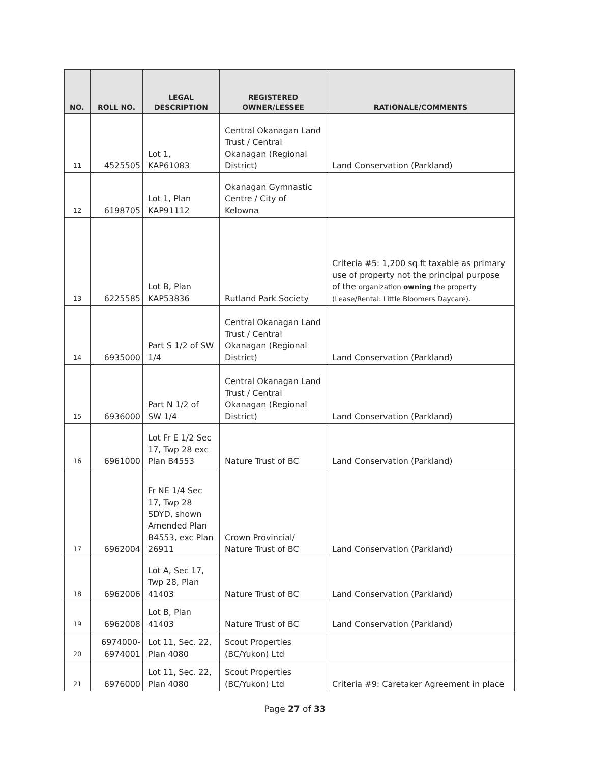| NO. | ROLL NO. | LEGAL DESCRIPTION | REGISTERED OWNER/LESSEE | RATIONALE/COMMENTS |
| --- | --- | --- | --- | --- |
| 11 | 4525505 | Lot 1, KAP61083 | Central Okanagan Land Trust / Central Okanagan (Regional District) | Land Conservation (Parkland) |
| 12 | 6198705 | Lot 1, Plan KAP91112 | Okanagan Gymnastic Centre / City of Kelowna | |
| 13 | 6225585 | Lot B, Plan KAP53836 | Rutland Park Society | Criteria #5: 1,200 sq ft taxable as primary use of property not the principal purpose of the organization owning the property (Lease/Rental: Little Bloomers Daycare). |
| 14 | 6935000 | Part S 1/2 of SW 1/4 | Central Okanagan Land Trust / Central Okanagan (Regional District) | Land Conservation (Parkland) |
| 15 | 6936000 | Part N 1/2 of SW 1/4 | Central Okanagan Land Trust / Central Okanagan (Regional District) | Land Conservation (Parkland) |
| 16 | 6961000 | Lot Fr E 1/2 Sec 17, Twp 28 exc Plan B4553 | Nature Trust of BC | Land Conservation (Parkland) |
| 17 | 6962004 | Fr NE 1/4 Sec 17, Twp 28 SDYD, shown Amended Plan B4553, exc Plan 26911 | Crown Provincial/ Nature Trust of BC | Land Conservation (Parkland) |
| 18 | 6962006 | Lot A, Sec 17, Twp 28, Plan 41403 | Nature Trust of BC | Land Conservation (Parkland) |
| 19 | 6962008 | Lot B, Plan 41403 | Nature Trust of BC | Land Conservation (Parkland) |
| 20 | 6974000- 6974001 | Lot 11, Sec. 22, Plan 4080 | Scout Properties (BC/Yukon) Ltd | |
| 21 | 6976000 | Lot 11, Sec. 22, Plan 4080 | Scout Properties (BC/Yukon) Ltd | Criteria #9: Caretaker Agreement in place |
Page 27 of 33